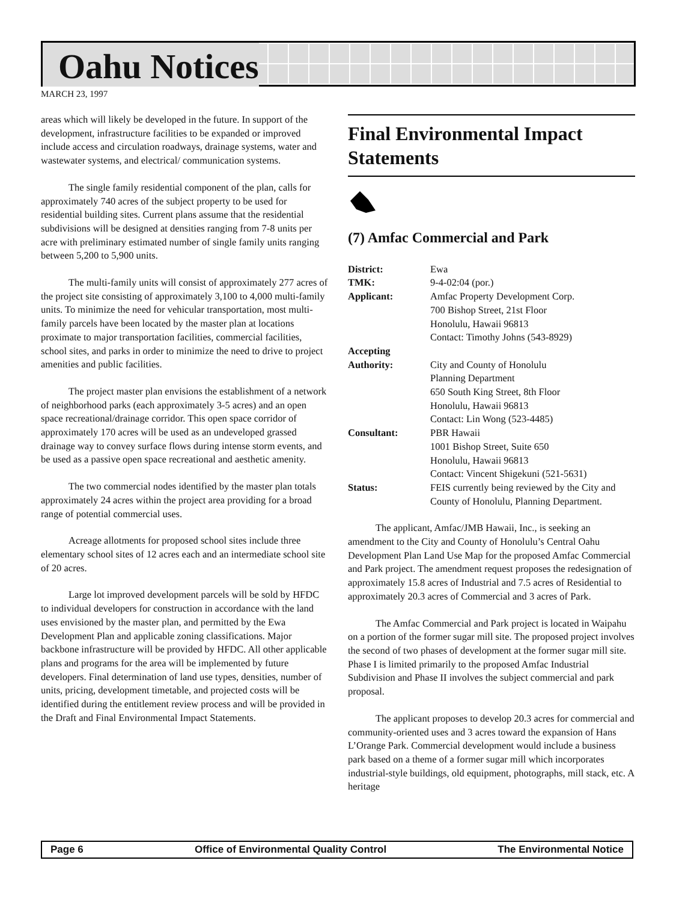Oahu Notices
MARCH 23, 1997
areas which will likely be developed in the future. In support of the development, infrastructure facilities to be expanded or improved include access and circulation roadways, drainage systems, water and wastewater systems, and electrical/ communication systems.
The single family residential component of the plan, calls for approximately 740 acres of the subject property to be used for residential building sites. Current plans assume that the residential subdivisions will be designed at densities ranging from 7-8 units per acre with preliminary estimated number of single family units ranging between 5,200 to 5,900 units.
The multi-family units will consist of approximately 277 acres of the project site consisting of approximately 3,100 to 4,000 multi-family units. To minimize the need for vehicular transportation, most multi-family parcels have been located by the master plan at locations proximate to major transportation facilities, commercial facilities, school sites, and parks in order to minimize the need to drive to project amenities and public facilities.
The project master plan envisions the establishment of a network of neighborhood parks (each approximately 3-5 acres) and an open space recreational/drainage corridor. This open space corridor of approximately 170 acres will be used as an undeveloped grassed drainage way to convey surface flows during intense storm events, and be used as a passive open space recreational and aesthetic amenity.
The two commercial nodes identified by the master plan totals approximately 24 acres within the project area providing for a broad range of potential commercial uses.
Acreage allotments for proposed school sites include three elementary school sites of 12 acres each and an intermediate school site of 20 acres.
Large lot improved development parcels will be sold by HFDC to individual developers for construction in accordance with the land uses envisioned by the master plan, and permitted by the Ewa Development Plan and applicable zoning classifications. Major backbone infrastructure will be provided by HFDC. All other applicable plans and programs for the area will be implemented by future developers. Final determination of land use types, densities, number of units, pricing, development timetable, and projected costs will be identified during the entitlement review process and will be provided in the Draft and Final Environmental Impact Statements.
Final Environmental Impact Statements
(7) Amfac Commercial and Park
District: Ewa
TMK: 9-4-02:04 (por.)
Applicant: Amfac Property Development Corp.
700 Bishop Street, 21st Floor
Honolulu, Hawaii 96813
Contact: Timothy Johns (543-8929)
Accepting
Authority:
City and County of Honolulu
Planning Department
650 South King Street, 8th Floor
Honolulu, Hawaii 96813
Contact: Lin Wong (523-4485)
Consultant: PBR Hawaii
1001 Bishop Street, Suite 650
Honolulu, Hawaii 96813
Contact: Vincent Shigekuni (521-5631)
Status: FEIS currently being reviewed by the City and County of Honolulu, Planning Department.
The applicant, Amfac/JMB Hawaii, Inc., is seeking an amendment to the City and County of Honolulu’s Central Oahu Development Plan Land Use Map for the proposed Amfac Commercial and Park project. The amendment request proposes the redesignation of approximately 15.8 acres of Industrial and 7.5 acres of Residential to approximately 20.3 acres of Commercial and 3 acres of Park.
The Amfac Commercial and Park project is located in Waipahu on a portion of the former sugar mill site. The proposed project involves the second of two phases of development at the former sugar mill site. Phase I is limited primarily to the proposed Amfac Industrial Subdivision and Phase II involves the subject commercial and park proposal.
The applicant proposes to develop 20.3 acres for commercial and community-oriented uses and 3 acres toward the expansion of Hans L’Orange Park. Commercial development would include a business park based on a theme of a former sugar mill which incorporates industrial-style buildings, old equipment, photographs, mill stack, etc. A heritage
Page 6 Office of Environmental Quality Control The Environmental Notice